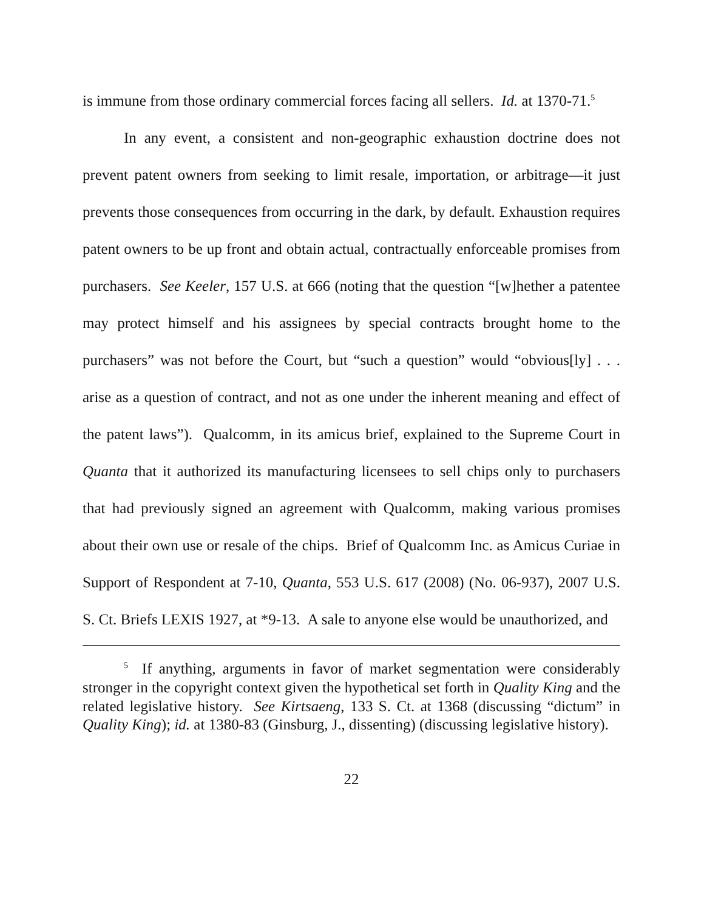is immune from those ordinary commercial forces facing all sellers. Id. at 1370-71.<sup>5</sup>
In any event, a consistent and non-geographic exhaustion doctrine does not prevent patent owners from seeking to limit resale, importation, or arbitrage—it just prevents those consequences from occurring in the dark, by default. Exhaustion requires patent owners to be up front and obtain actual, contractually enforceable promises from purchasers. See Keeler, 157 U.S. at 666 (noting that the question “[w]hether a patentee may protect himself and his assignees by special contracts brought home to the purchasers” was not before the Court, but “such a question” would “obvious[ly] . . . arise as a question of contract, and not as one under the inherent meaning and effect of the patent laws”). Qualcomm, in its amicus brief, explained to the Supreme Court in Quanta that it authorized its manufacturing licensees to sell chips only to purchasers that had previously signed an agreement with Qualcomm, making various promises about their own use or resale of the chips. Brief of Qualcomm Inc. as Amicus Curiae in Support of Respondent at 7-10, Quanta, 553 U.S. 617 (2008) (No. 06-937), 2007 U.S. S. Ct. Briefs LEXIS 1927, at *9-13. A sale to anyone else would be unauthorized, and
<sup>5</sup> If anything, arguments in favor of market segmentation were considerably stronger in the copyright context given the hypothetical set forth in Quality King and the related legislative history. See Kirtsaeng, 133 S. Ct. at 1368 (discussing “dictum” in Quality King); id. at 1380-83 (Ginsburg, J., dissenting) (discussing legislative history).
22